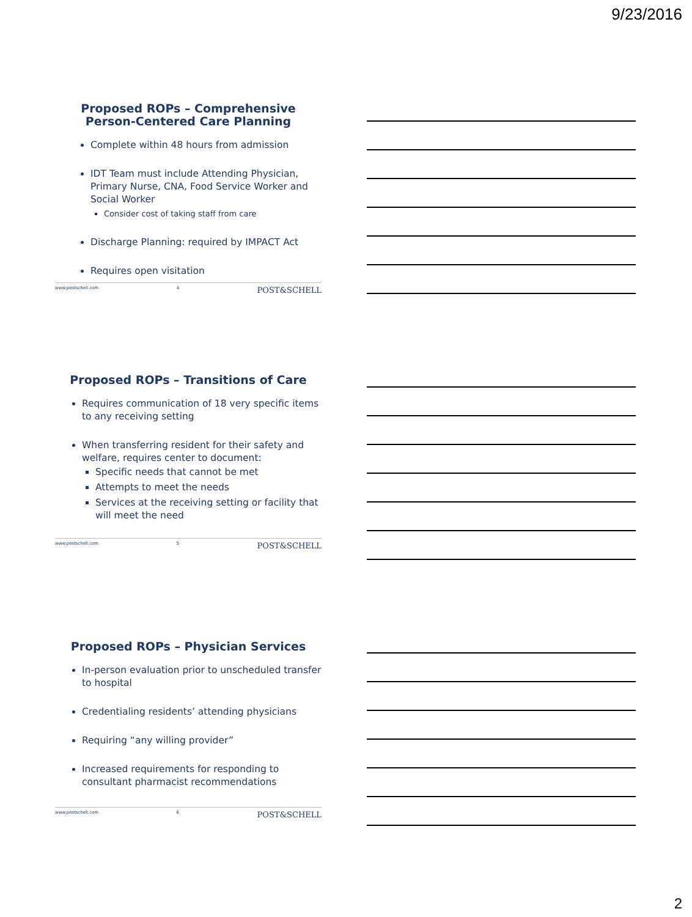9/23/2016
Proposed ROPs – Comprehensive
Person-Centered Care Planning
Complete within 48 hours from admission
IDT Team must include Attending Physician, Primary Nurse, CNA, Food Service Worker and Social Worker
Consider cost of taking staff from care
Discharge Planning: required by IMPACT Act
Requires open visitation
www.postschell.com 4 POST&SCHELL
Proposed ROPs – Transitions of Care
Requires communication of 18 very specific items to any receiving setting
When transferring resident for their safety and welfare, requires center to document:
Specific needs that cannot be met
Attempts to meet the needs
Services at the receiving setting or facility that will meet the need
www.postschell.com 5 POST&SCHELL
Proposed ROPs – Physician Services
In-person evaluation prior to unscheduled transfer to hospital
Credentialing residents’ attending physicians
Requiring “any willing provider”
Increased requirements for responding to consultant pharmacist recommendations
www.postschell.com 6 POST&SCHELL
2